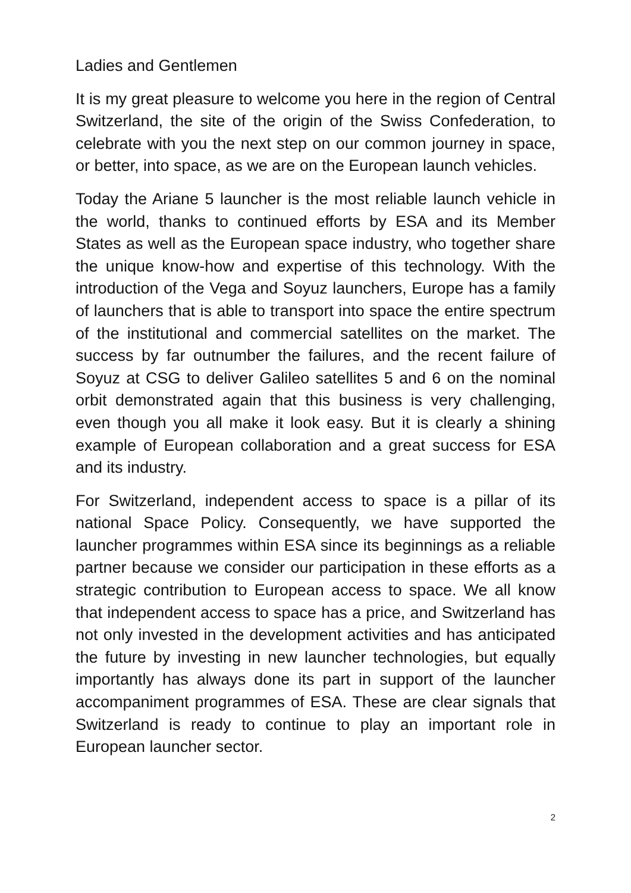Ladies and Gentlemen
It is my great pleasure to welcome you here in the region of Central Switzerland, the site of the origin of the Swiss Confederation, to celebrate with you the next step on our common journey in space, or better, into space, as we are on the European launch vehicles.
Today the Ariane 5 launcher is the most reliable launch vehicle in the world, thanks to continued efforts by ESA and its Member States as well as the European space industry, who together share the unique know-how and expertise of this technology. With the introduction of the Vega and Soyuz launchers, Europe has a family of launchers that is able to transport into space the entire spectrum of the institutional and commercial satellites on the market. The success by far outnumber the failures, and the recent failure of Soyuz at CSG to deliver Galileo satellites 5 and 6 on the nominal orbit demonstrated again that this business is very challenging, even though you all make it look easy. But it is clearly a shining example of European collaboration and a great success for ESA and its industry.
For Switzerland, independent access to space is a pillar of its national Space Policy. Consequently, we have supported the launcher programmes within ESA since its beginnings as a reliable partner because we consider our participation in these efforts as a strategic contribution to European access to space. We all know that independent access to space has a price, and Switzerland has not only invested in the development activities and has anticipated the future by investing in new launcher technologies, but equally importantly has always done its part in support of the launcher accompaniment programmes of ESA. These are clear signals that Switzerland is ready to continue to play an important role in European launcher sector.
2